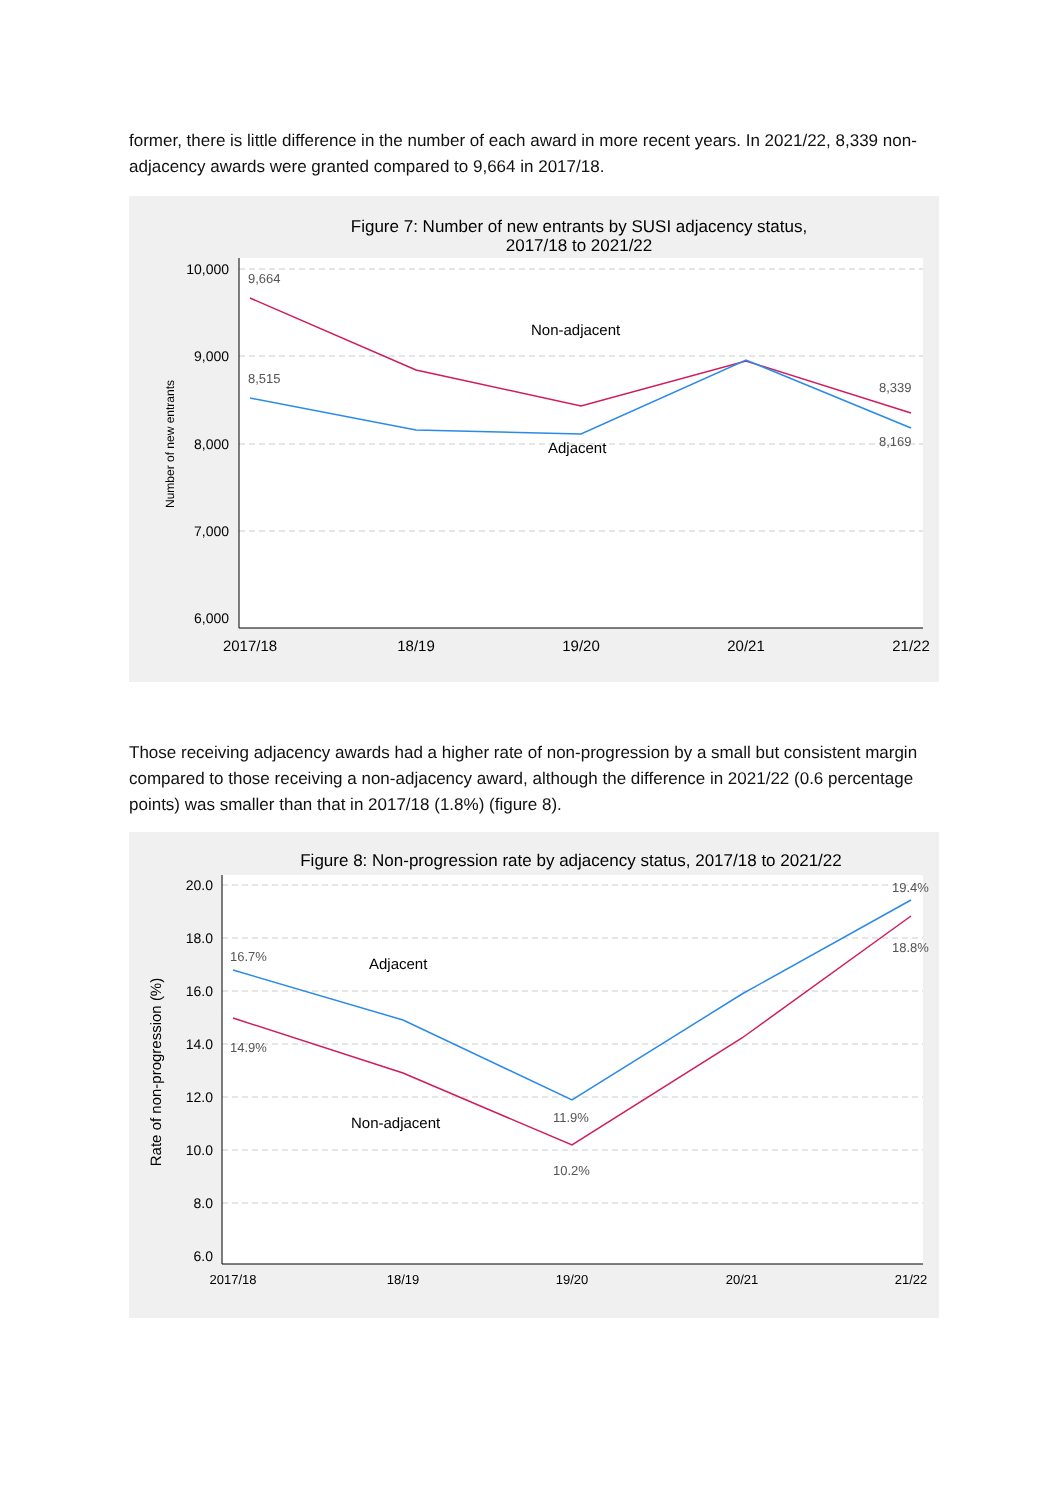former, there is little difference in the number of each award in more recent years. In 2021/22, 8,339 non-adjacency awards were granted compared to 9,664 in 2017/18.
Figure 7: Number of new entrants by SUSI adjacency status,
2017/18 to 2021/22
10,000
9,000
8,000
7,000
6,000
Number of new entrants
9,664
8,515
8,339
8,169
Non-adjacent
Adjacent
2017/18
18/19
19/20
20/21
21/22
Those receiving adjacency awards had a higher rate of non-progression by a small but consistent margin compared to those receiving a non-adjacency award, although the difference in 2021/22 (0.6 percentage points) was smaller than that in 2017/18 (1.8%) (figure 8).
Figure 8: Non-progression rate by adjacency status, 2017/18 to 2021/22
20.0
18.0
16.0
14.0
12.0
10.0
8.0
6.0
Rate of non-progression (%)
16.7%
14.9%
11.9%
10.2%
19.4%
18.8%
Adjacent
Non-adjacent
2017/18
18/19
19/20
20/21
21/22